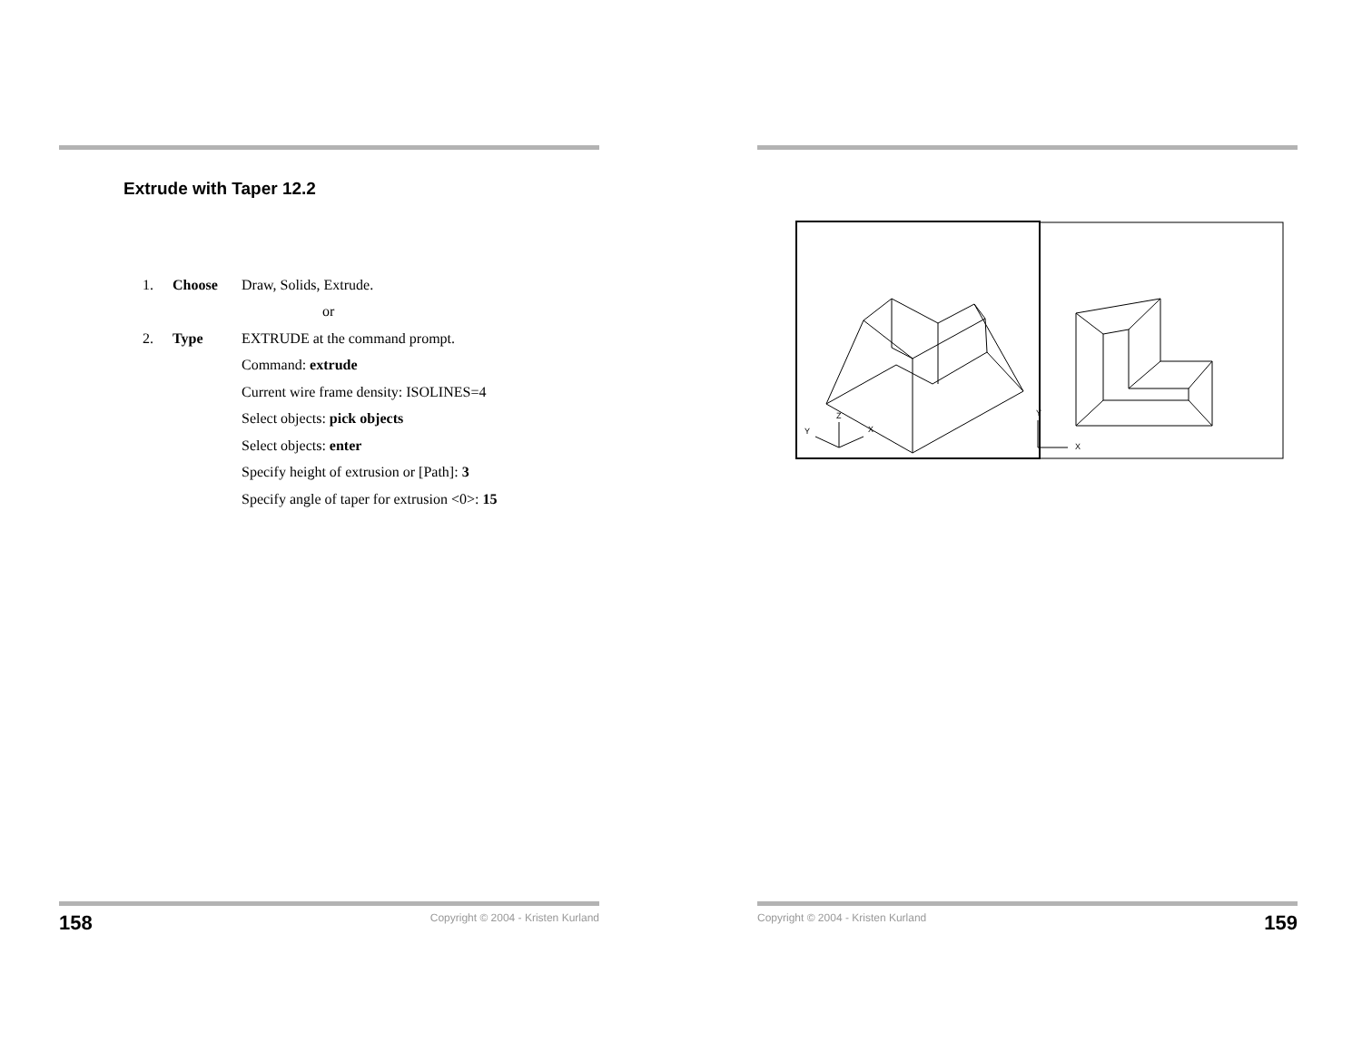Extrude with Taper 12.2
1. Choose Draw, Solids, Extrude.
or
2. Type EXTRUDE at the command prompt.
Command: extrude
Current wire frame density: ISOLINES=4
Select objects: pick objects
Select objects: enter
Specify height of extrusion or [Path]: 3
Specify angle of taper for extrusion <0>: 15
158 Copyright © 2004 - Kristen Kurland
Z
Y
X
Y
X
Copyright © 2004 - Kristen Kurland 159